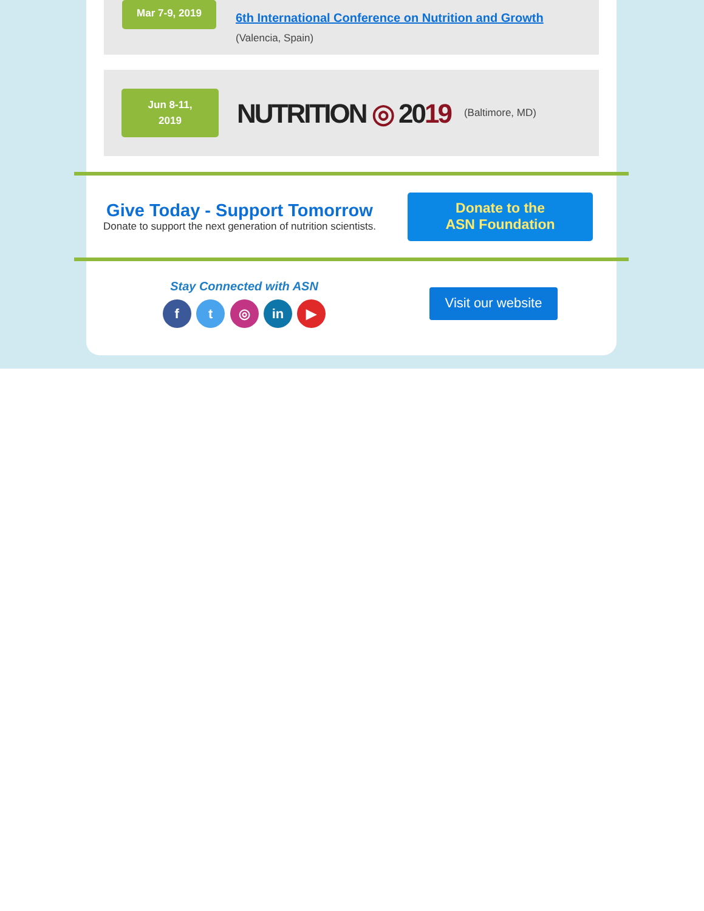Mar 7-9, 2019
6th International Conference on Nutrition and Growth
(Valencia, Spain)
Jun 8-11,
2019
NUTRITION ◎ 2019
(Baltimore, MD)
Give Today - Support Tomorrow
Donate to support the next generation of nutrition scientists.
Donate to the
ASN Foundation
Stay Connected with ASN
f t ◎ in ▶
Visit our website